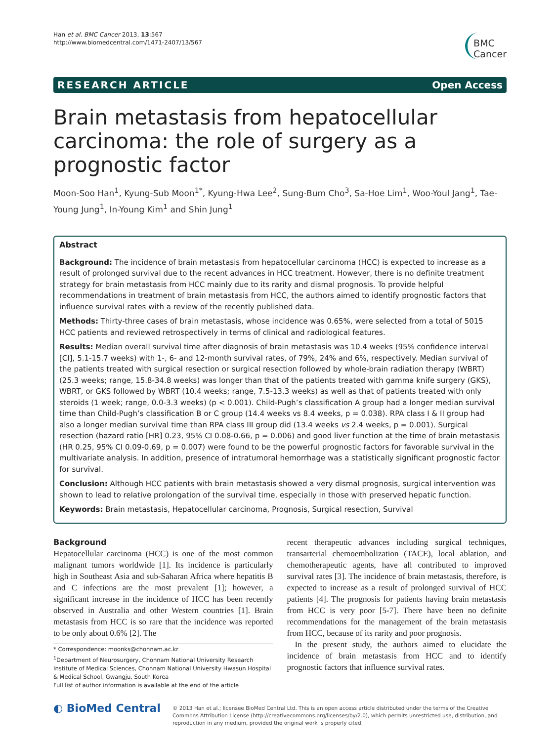Han et al. BMC Cancer 2013, 13:567
http://www.biomedcentral.com/1471-2407/13/567
BMC
Cancer
RESEARCH ARTICLE Open Access
Brain metastasis from hepatocellular carcinoma: the role of surgery as a prognostic factor
Moon-Soo Han<sup>1</sup>, Kyung-Sub Moon<sup>1*</sup>, Kyung-Hwa Lee<sup>2</sup>, Sung-Bum Cho<sup>3</sup>, Sa-Hoe Lim<sup>1</sup>, Woo-Youl Jang<sup>1</sup>, Tae-Young Jung<sup>1</sup>, In-Young Kim<sup>1</sup> and Shin Jung<sup>1</sup>
Abstract
Background: The incidence of brain metastasis from hepatocellular carcinoma (HCC) is expected to increase as a result of prolonged survival due to the recent advances in HCC treatment. However, there is no definite treatment strategy for brain metastasis from HCC mainly due to its rarity and dismal prognosis. To provide helpful recommendations in treatment of brain metastasis from HCC, the authors aimed to identify prognostic factors that influence survival rates with a review of the recently published data.
Methods: Thirty-three cases of brain metastasis, whose incidence was 0.65%, were selected from a total of 5015 HCC patients and reviewed retrospectively in terms of clinical and radiological features.
Results: Median overall survival time after diagnosis of brain metastasis was 10.4 weeks (95% confidence interval [CI], 5.1-15.7 weeks) with 1-, 6- and 12-month survival rates, of 79%, 24% and 6%, respectively. Median survival of the patients treated with surgical resection or surgical resection followed by whole-brain radiation therapy (WBRT) (25.3 weeks; range, 15.8-34.8 weeks) was longer than that of the patients treated with gamma knife surgery (GKS), WBRT, or GKS followed by WBRT (10.4 weeks; range, 7.5-13.3 weeks) as well as that of patients treated with only steroids (1 week; range, 0.0-3.3 weeks) (p < 0.001). Child-Pugh’s classification A group had a longer median survival time than Child-Pugh’s classification B or C group (14.4 weeks vs 8.4 weeks, p = 0.038). RPA class I & II group had also a longer median survival time than RPA class III group did (13.4 weeks vs 2.4 weeks, p = 0.001). Surgical resection (hazard ratio [HR] 0.23, 95% CI 0.08-0.66, p = 0.006) and good liver function at the time of brain metastasis (HR 0.25, 95% CI 0.09-0.69, p = 0.007) were found to be the powerful prognostic factors for favorable survival in the multivariate analysis. In addition, presence of intratumoral hemorrhage was a statistically significant prognostic factor for survival.
Conclusion: Although HCC patients with brain metastasis showed a very dismal prognosis, surgical intervention was shown to lead to relative prolongation of the survival time, especially in those with preserved hepatic function.
Keywords: Brain metastasis, Hepatocellular carcinoma, Prognosis, Surgical resection, Survival
Background
Hepatocellular carcinoma (HCC) is one of the most common malignant tumors worldwide [1]. Its incidence is particularly high in Southeast Asia and sub-Saharan Africa where hepatitis B and C infections are the most prevalent [1]; however, a significant increase in the incidence of HCC has been recently observed in Australia and other Western countries [1]. Brain metastasis from HCC is so rare that the incidence was reported to be only about 0.6% [2]. The
* Correspondence: moonks@chonnam.ac.kr
<sup>1</sup> Department of Neurosurgery, Chonnam National University Research Institute of Medical Sciences, Chonnam National University Hwasun Hospital & Medical School, Gwangju, South Korea
Full list of author information is available at the end of the article
recent therapeutic advances including surgical techniques, transarterial chemoembolization (TACE), local ablation, and chemotherapeutic agents, have all contributed to improved survival rates [3]. The incidence of brain metastasis, therefore, is expected to increase as a result of prolonged survival of HCC patients [4]. The prognosis for patients having brain metastasis from HCC is very poor [5-7]. There have been no definite recommendations for the management of the brain metastasis from HCC, because of its rarity and poor prognosis.
In the present study, the authors aimed to elucidate the incidence of brain metastasis from HCC and to identify prognostic factors that influence survival rates.
◐ BioMed Central
© 2013 Han et al.; licensee BioMed Central Ltd. This is an open access article distributed under the terms of the Creative Commons Attribution License (http://creativecommons.org/licenses/by/2.0), which permits unrestricted use, distribution, and reproduction in any medium, provided the original work is properly cited.